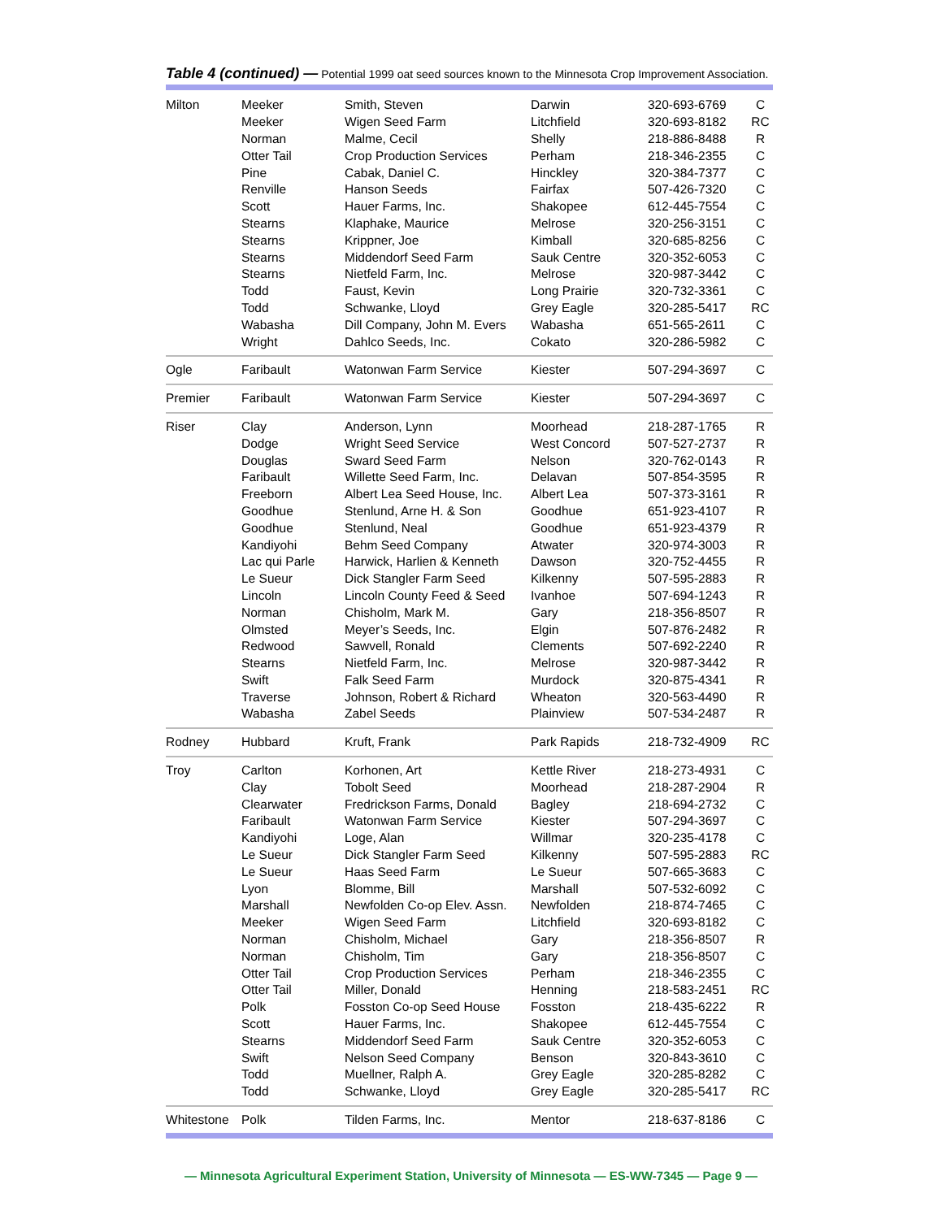Table 4 (continued) — Potential 1999 oat seed sources known to the Minnesota Crop Improvement Association.
| Milton | Meeker | Smith, Steven | Darwin | 320-693-6769 | C |
| | Meeker | Wigen Seed Farm | Litchfield | 320-693-8182 | RC |
| | Norman | Malme, Cecil | Shelly | 218-886-8488 | R |
| | Otter Tail | Crop Production Services | Perham | 218-346-2355 | C |
| | Pine | Cabak, Daniel C. | Hinckley | 320-384-7377 | C |
| | Renville | Hanson Seeds | Fairfax | 507-426-7320 | C |
| | Scott | Hauer Farms, Inc. | Shakopee | 612-445-7554 | C |
| | Stearns | Klaphake, Maurice | Melrose | 320-256-3151 | C |
| | Stearns | Krippner, Joe | Kimball | 320-685-8256 | C |
| | Stearns | Middendorf Seed Farm | Sauk Centre | 320-352-6053 | C |
| | Stearns | Nietfeld Farm, Inc. | Melrose | 320-987-3442 | C |
| | Todd | Faust, Kevin | Long Prairie | 320-732-3361 | C |
| | Todd | Schwanke, Lloyd | Grey Eagle | 320-285-5417 | RC |
| | Wabasha | Dill Company, John M. Evers | Wabasha | 651-565-2611 | C |
| | Wright | Dahlco Seeds, Inc. | Cokato | 320-286-5982 | C |
| Ogle | Faribault | Watonwan Farm Service | Kiester | 507-294-3697 | C |
| Premier | Faribault | Watonwan Farm Service | Kiester | 507-294-3697 | C |
| Riser | Clay | Anderson, Lynn | Moorhead | 218-287-1765 | R |
| | Dodge | Wright Seed Service | West Concord | 507-527-2737 | R |
| | Douglas | Sward Seed Farm | Nelson | 320-762-0143 | R |
| | Faribault | Willette Seed Farm, Inc. | Delavan | 507-854-3595 | R |
| | Freeborn | Albert Lea Seed House, Inc. | Albert Lea | 507-373-3161 | R |
| | Goodhue | Stenlund, Arne H. & Son | Goodhue | 651-923-4107 | R |
| | Goodhue | Stenlund, Neal | Goodhue | 651-923-4379 | R |
| | Kandiyohi | Behm Seed Company | Atwater | 320-974-3003 | R |
| | Lac qui Parle | Harwick, Harlien & Kenneth | Dawson | 320-752-4455 | R |
| | Le Sueur | Dick Stangler Farm Seed | Kilkenny | 507-595-2883 | R |
| | Lincoln | Lincoln County Feed & Seed | Ivanhoe | 507-694-1243 | R |
| | Norman | Chisholm, Mark M. | Gary | 218-356-8507 | R |
| | Olmsted | Meyer’s Seeds, Inc. | Elgin | 507-876-2482 | R |
| | Redwood | Sawvell, Ronald | Clements | 507-692-2240 | R |
| | Stearns | Nietfeld Farm, Inc. | Melrose | 320-987-3442 | R |
| | Swift | Falk Seed Farm | Murdock | 320-875-4341 | R |
| | Traverse | Johnson, Robert & Richard | Wheaton | 320-563-4490 | R |
| | Wabasha | Zabel Seeds | Plainview | 507-534-2487 | R |
| Rodney | Hubbard | Kruft, Frank | Park Rapids | 218-732-4909 | RC |
| Troy | Carlton | Korhonen, Art | Kettle River | 218-273-4931 | C |
| | Clay | Tobolt Seed | Moorhead | 218-287-2904 | R |
| | Clearwater | Fredrickson Farms, Donald | Bagley | 218-694-2732 | C |
| | Faribault | Watonwan Farm Service | Kiester | 507-294-3697 | C |
| | Kandiyohi | Loge, Alan | Willmar | 320-235-4178 | C |
| | Le Sueur | Dick Stangler Farm Seed | Kilkenny | 507-595-2883 | RC |
| | Le Sueur | Haas Seed Farm | Le Sueur | 507-665-3683 | C |
| | Lyon | Blomme, Bill | Marshall | 507-532-6092 | C |
| | Marshall | Newfolden Co-op Elev. Assn. | Newfolden | 218-874-7465 | C |
| | Meeker | Wigen Seed Farm | Litchfield | 320-693-8182 | C |
| | Norman | Chisholm, Michael | Gary | 218-356-8507 | R |
| | Norman | Chisholm, Tim | Gary | 218-356-8507 | C |
| | Otter Tail | Crop Production Services | Perham | 218-346-2355 | C |
| | Otter Tail | Miller, Donald | Henning | 218-583-2451 | RC |
| | Polk | Fosston Co-op Seed House | Fosston | 218-435-6222 | R |
| | Scott | Hauer Farms, Inc. | Shakopee | 612-445-7554 | C |
| | Stearns | Middendorf Seed Farm | Sauk Centre | 320-352-6053 | C |
| | Swift | Nelson Seed Company | Benson | 320-843-3610 | C |
| | Todd | Muellner, Ralph A. | Grey Eagle | 320-285-8282 | C |
| | Todd | Schwanke, Lloyd | Grey Eagle | 320-285-5417 | RC |
| Whitestone | Polk | Tilden Farms, Inc. | Mentor | 218-637-8186 | C |
— Minnesota Agricultural Experiment Station, University of Minnesota — ES-WW-7345 — Page 9 —